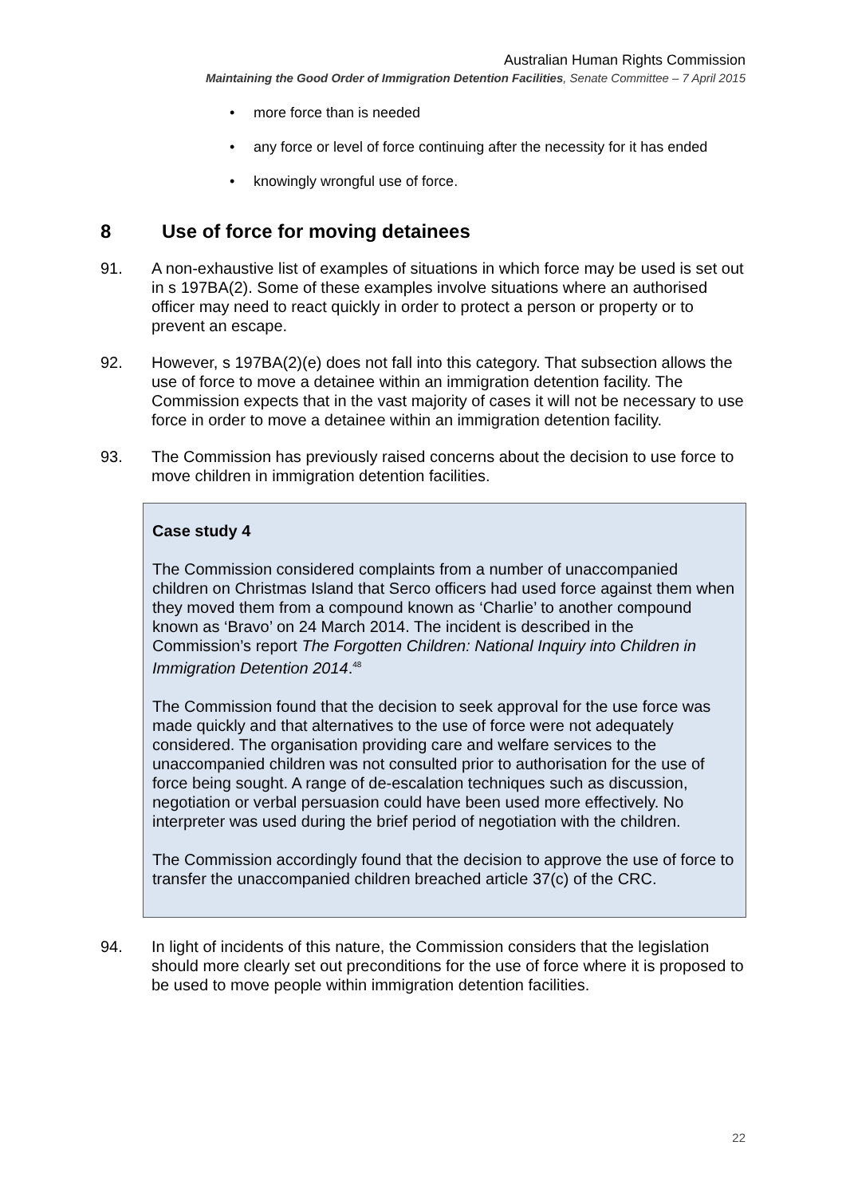Australian Human Rights Commission
Maintaining the Good Order of Immigration Detention Facilities, Senate Committee – 7 April 2015
• more force than is needed
• any force or level of force continuing after the necessity for it has ended
• knowingly wrongful use of force.
8 Use of force for moving detainees
91. A non-exhaustive list of examples of situations in which force may be used is set out in s 197BA(2). Some of these examples involve situations where an authorised officer may need to react quickly in order to protect a person or property or to prevent an escape.
92. However, s 197BA(2)(e) does not fall into this category. That subsection allows the use of force to move a detainee within an immigration detention facility. The Commission expects that in the vast majority of cases it will not be necessary to use force in order to move a detainee within an immigration detention facility.
93. The Commission has previously raised concerns about the decision to use force to move children in immigration detention facilities.
Case study 4
The Commission considered complaints from a number of unaccompanied children on Christmas Island that Serco officers had used force against them when they moved them from a compound known as ‘Charlie’ to another compound known as ‘Bravo’ on 24 March 2014. The incident is described in the Commission’s report The Forgotten Children: National Inquiry into Children in Immigration Detention 2014.<sup>48</sup>
The Commission found that the decision to seek approval for the use force was made quickly and that alternatives to the use of force were not adequately considered. The organisation providing care and welfare services to the unaccompanied children was not consulted prior to authorisation for the use of force being sought. A range of de-escalation techniques such as discussion, negotiation or verbal persuasion could have been used more effectively. No interpreter was used during the brief period of negotiation with the children.
The Commission accordingly found that the decision to approve the use of force to transfer the unaccompanied children breached article 37(c) of the CRC.
94. In light of incidents of this nature, the Commission considers that the legislation should more clearly set out preconditions for the use of force where it is proposed to be used to move people within immigration detention facilities.
22